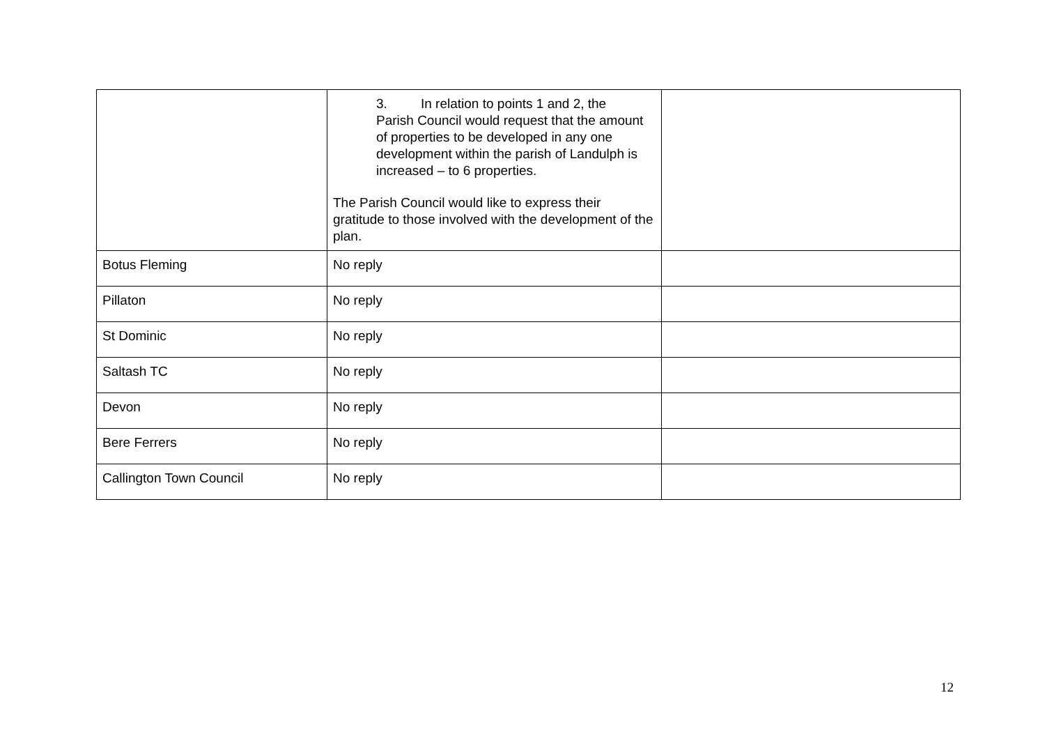| | 3. In relation to points 1 and 2, the Parish Council would request that the amount of properties to be developed in any one development within the parish of Landulph is increased – to 6 properties. The Parish Council would like to express their gratitude to those involved with the development of the plan. | |
| Botus Fleming | No reply | |
| Pillaton | No reply | |
| St Dominic | No reply | |
| Saltash TC | No reply | |
| Devon | No reply | |
| Bere Ferrers | No reply | |
| Callington Town Council | No reply | |
12